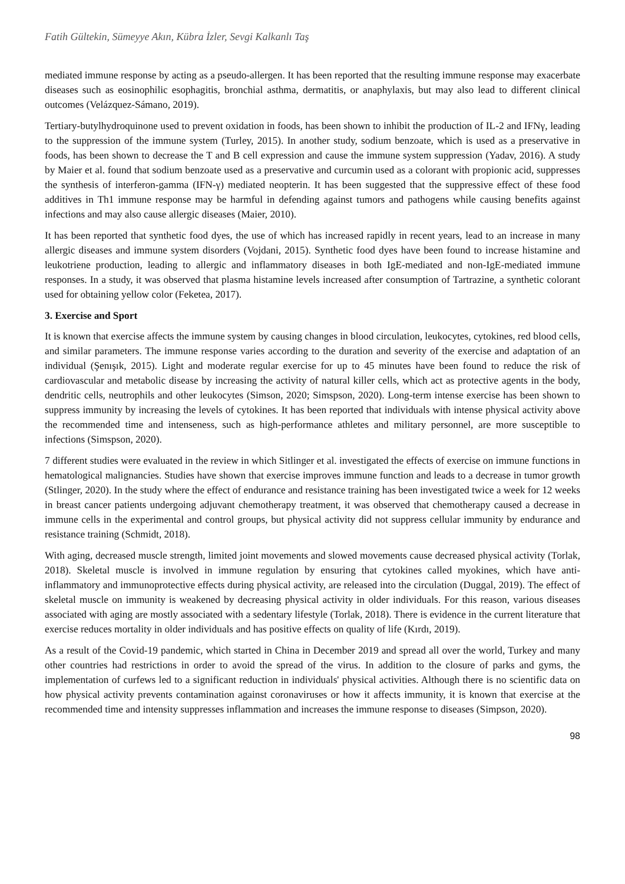Fatih Gültekin, Sümeyye Akın, Kübra İzler, Sevgi Kalkanlı Taş
mediated immune response by acting as a pseudo-allergen. It has been reported that the resulting immune response may exacerbate diseases such as eosinophilic esophagitis, bronchial asthma, dermatitis, or anaphylaxis, but may also lead to different clinical outcomes (Velázquez-Sámano, 2019).
Tertiary-butylhydroquinone used to prevent oxidation in foods, has been shown to inhibit the production of IL-2 and IFNγ, leading to the suppression of the immune system (Turley, 2015). In another study, sodium benzoate, which is used as a preservative in foods, has been shown to decrease the T and B cell expression and cause the immune system suppression (Yadav, 2016). A study by Maier et al. found that sodium benzoate used as a preservative and curcumin used as a colorant with propionic acid, suppresses the synthesis of interferon-gamma (IFN-γ) mediated neopterin. It has been suggested that the suppressive effect of these food additives in Th1 immune response may be harmful in defending against tumors and pathogens while causing benefits against infections and may also cause allergic diseases (Maier, 2010).
It has been reported that synthetic food dyes, the use of which has increased rapidly in recent years, lead to an increase in many allergic diseases and immune system disorders (Vojdani, 2015). Synthetic food dyes have been found to increase histamine and leukotriene production, leading to allergic and inflammatory diseases in both IgE-mediated and non-IgE-mediated immune responses. In a study, it was observed that plasma histamine levels increased after consumption of Tartrazine, a synthetic colorant used for obtaining yellow color (Feketea, 2017).
3. Exercise and Sport
It is known that exercise affects the immune system by causing changes in blood circulation, leukocytes, cytokines, red blood cells, and similar parameters. The immune response varies according to the duration and severity of the exercise and adaptation of an individual (Şenışık, 2015). Light and moderate regular exercise for up to 45 minutes have been found to reduce the risk of cardiovascular and metabolic disease by increasing the activity of natural killer cells, which act as protective agents in the body, dendritic cells, neutrophils and other leukocytes (Simson, 2020; Simspson, 2020). Long-term intense exercise has been shown to suppress immunity by increasing the levels of cytokines. It has been reported that individuals with intense physical activity above the recommended time and intenseness, such as high-performance athletes and military personnel, are more susceptible to infections (Simspson, 2020).
7 different studies were evaluated in the review in which Sitlinger et al. investigated the effects of exercise on immune functions in hematological malignancies. Studies have shown that exercise improves immune function and leads to a decrease in tumor growth (Stlinger, 2020). In the study where the effect of endurance and resistance training has been investigated twice a week for 12 weeks in breast cancer patients undergoing adjuvant chemotherapy treatment, it was observed that chemotherapy caused a decrease in immune cells in the experimental and control groups, but physical activity did not suppress cellular immunity by endurance and resistance training (Schmidt, 2018).
With aging, decreased muscle strength, limited joint movements and slowed movements cause decreased physical activity (Torlak, 2018). Skeletal muscle is involved in immune regulation by ensuring that cytokines called myokines, which have anti-inflammatory and immunoprotective effects during physical activity, are released into the circulation (Duggal, 2019). The effect of skeletal muscle on immunity is weakened by decreasing physical activity in older individuals. For this reason, various diseases associated with aging are mostly associated with a sedentary lifestyle (Torlak, 2018). There is evidence in the current literature that exercise reduces mortality in older individuals and has positive effects on quality of life (Kırdı, 2019).
As a result of the Covid-19 pandemic, which started in China in December 2019 and spread all over the world, Turkey and many other countries had restrictions in order to avoid the spread of the virus. In addition to the closure of parks and gyms, the implementation of curfews led to a significant reduction in individuals' physical activities. Although there is no scientific data on how physical activity prevents contamination against coronaviruses or how it affects immunity, it is known that exercise at the recommended time and intensity suppresses inflammation and increases the immune response to diseases (Simpson, 2020).
98